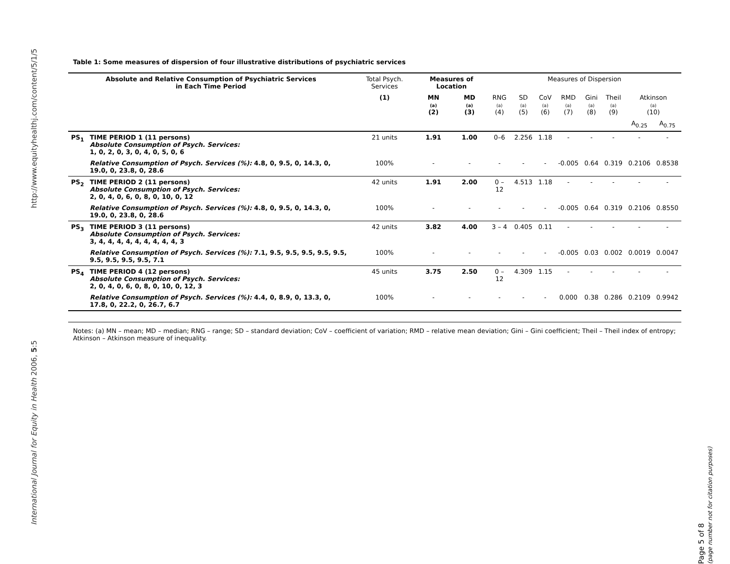http://www.equityhealthj.com/content/5/1/5
International Journal for Equity in Health 2006, 5:5
Table 1: Some measures of dispersion of four illustrative distributions of psychiatric services
| Absolute and Relative Consumption of Psychiatric Services in Each Time Period | | Total Psych. Services | Measures of Location | | Measures of Dispersion | | | | | | | |
| --- | --- | --- | --- | --- | --- | --- | --- | --- | --- | --- | --- | --- |
| | | (1) | MN (a) (2) | MD (a) (3) | RNG (a) (4) | SD (a) (5) | CoV (a) (6) | RMD (a) (7) | Gini (a) (8) | Theil (a) (9) | Atkinson (a) (10) | |
| | | | | | | | | | | | A<sub>0.25</sub> | A<sub>0.75</sub> |
| PS<sub>1</sub> | TIME PERIOD 1 (11 persons) Absolute Consumption of Psych. Services: 1, 0, 2, 0, 3, 0, 4, 0, 5, 0, 6 | 21 units | 1.91 | 1.00 | 0–6 | 2.256 | 1.18 | - | - | - | - | - |
| | Relative Consumption of Psych. Services (%): 4.8, 0, 9.5, 0, 14.3, 0, 19.0, 0, 23.8, 0, 28.6 | 100% | - | - | - | - | - | -0.005 | 0.64 | 0.319 | 0.2106 | 0.8538 |
| PS<sub>2</sub> | TIME PERIOD 2 (11 persons) Absolute Consumption of Psych. Services: 2, 0, 4, 0, 6, 0, 8, 0, 10, 0, 12 | 42 units | 1.91 | 2.00 | 0 – 12 | 4.513 | 1.18 | - | - | - | - | - |
| | Relative Consumption of Psych. Services (%): 4.8, 0, 9.5, 0, 14.3, 0, 19.0, 0, 23.8, 0, 28.6 | 100% | - | - | - | - | - | -0.005 | 0.64 | 0.319 | 0.2106 | 0.8550 |
| PS<sub>3</sub> | TIME PERIOD 3 (11 persons) Absolute Consumption of Psych. Services: 3, 4, 4, 4, 4, 4, 4, 4, 4, 4, 3 | 42 units | 3.82 | 4.00 | 3 – 4 | 0.405 | 0.11 | - | - | - | - | - |
| | Relative Consumption of Psych. Services (%): 7.1, 9.5, 9.5, 9.5, 9.5, 9.5, 9.5, 9.5, 9.5, 9.5, 7.1 | 100% | - | - | - | - | - | -0.005 | 0.03 | 0.002 | 0.0019 | 0.0047 |
| PS<sub>4</sub> | TIME PERIOD 4 (12 persons) Absolute Consumption of Psych. Services: 2, 0, 4, 0, 6, 0, 8, 0, 10, 0, 12, 3 | 45 units | 3.75 | 2.50 | 0 – 12 | 4.309 | 1.15 | - | - | - | - | - |
| | Relative Consumption of Psych. Services (%): 4.4, 0, 8.9, 0, 13.3, 0, 17.8, 0, 22.2, 0, 26.7, 6.7 | 100% | - | - | - | - | - | 0.000 | 0.38 | 0.286 | 0.2109 | 0.9942 |
Notes: (a) MN – mean; MD – median; RNG – range; SD – standard deviation; CoV – coefficient of variation; RMD – relative mean deviation; Gini – Gini coefficient; Theil – Theil index of entropy; Atkinson – Atkinson measure of inequality.
Page 5 of 8
(page number not for citation purposes)